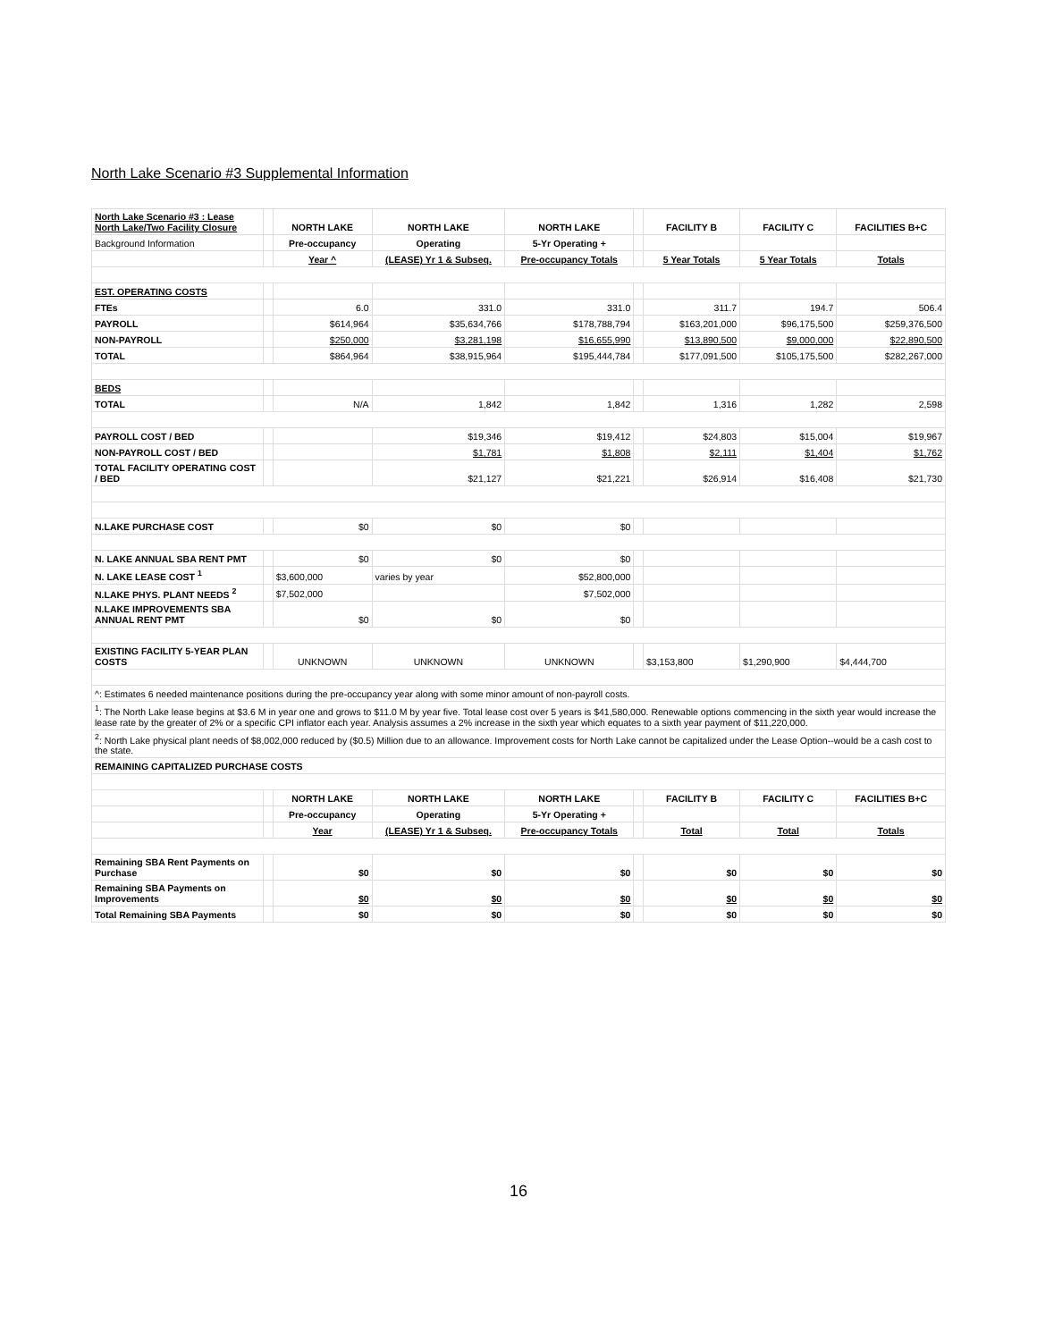North Lake Scenario #3 Supplemental Information
| North Lake Scenario #3 : Lease North Lake/Two Facility Closure | | NORTH LAKE | NORTH LAKE | NORTH LAKE | | FACILITY B | FACILITY C | FACILITIES B+C |
| Background Information | | Pre-occupancy | Operating | 5-Yr Operating + | | | | |
| | | Year ^ | (LEASE) Yr 1 & Subseq. | Pre-occupancy Totals | | 5 Year Totals | 5 Year Totals | Totals |
| EST. OPERATING COSTS | | | | | | | | |
| FTEs | | 6.0 | 331.0 | 331.0 | | 311.7 | 194.7 | 506.4 |
| PAYROLL | | $614,964 | $35,634,766 | $178,788,794 | | $163,201,000 | $96,175,500 | $259,376,500 |
| NON-PAYROLL | | $250,000 | $3,281,198 | $16,655,990 | | $13,890,500 | $9,000,000 | $22,890,500 |
| TOTAL | | $864,964 | $38,915,964 | $195,444,784 | | $177,091,500 | $105,175,500 | $282,267,000 |
| BEDS | | | | | | | | |
| TOTAL | | N/A | 1,842 | 1,842 | | 1,316 | 1,282 | 2,598 |
| PAYROLL COST / BED | | | $19,346 | $19,412 | | $24,803 | $15,004 | $19,967 |
| NON-PAYROLL COST / BED | | | $1,781 | $1,808 | | $2,111 | $1,404 | $1,762 |
| TOTAL FACILITY OPERATING COST / BED | | | $21,127 | $21,221 | | $26,914 | $16,408 | $21,730 |
| N.LAKE PURCHASE COST | | $0 | $0 | $0 | | | | |
| N. LAKE ANNUAL SBA RENT PMT | | $0 | $0 | $0 | | | | |
| N. LAKE LEASE COST <sup>1</sup> | | $3,600,000 | varies by year | $52,800,000 | | | | |
| N.LAKE PHYS. PLANT NEEDS <sup>2</sup> | | $7,502,000 | | $7,502,000 | | | | |
| N.LAKE IMPROVEMENTS SBA ANNUAL RENT PMT | | $0 | $0 | $0 | | | | |
| EXISTING FACILITY 5-YEAR PLAN COSTS | | UNKNOWN | UNKNOWN | UNKNOWN | | $3,153,800 | $1,290,900 | $4,444,700 |
| ^: Estimates 6 needed maintenance positions during the pre-occupancy year along with some minor amount of non-payroll costs. | | | | | | | | |
| <sup>1</sup>: The North Lake lease begins at $3.6 M in year one and grows to $11.0 M by year five. Total lease cost over 5 years is $41,580,000. Renewable options commencing in the sixth year would increase the lease rate by the greater of 2% or a specific CPI inflator each year. Analysis assumes a 2% increase in the sixth year which equates to a sixth year payment of $11,220,000. | | | | | | | | |
| <sup>2</sup>: North Lake physical plant needs of $8,002,000 reduced by ($0.5) Million due to an allowance. Improvement costs for North Lake cannot be capitalized under the Lease Option--would be a cash cost to the state. | | | | | | | | |
| REMAINING CAPITALIZED PURCHASE COSTS | | | | | | | | |
| | | NORTH LAKE | NORTH LAKE | NORTH LAKE | | FACILITY B | FACILITY C | FACILITIES B+C |
| | | Pre-occupancy | Operating | 5-Yr Operating + | | | | |
| | | Year | (LEASE) Yr 1 & Subseq. | Pre-occupancy Totals | | Total | Total | Totals |
| Remaining SBA Rent Payments on Purchase | | $0 | $0 | $0 | | $0 | $0 | $0 |
| Remaining SBA Payments on Improvements | | $0 | $0 | $0 | | $0 | $0 | $0 |
| Total Remaining SBA Payments | | $0 | $0 | $0 | | $0 | $0 | $0 |
16